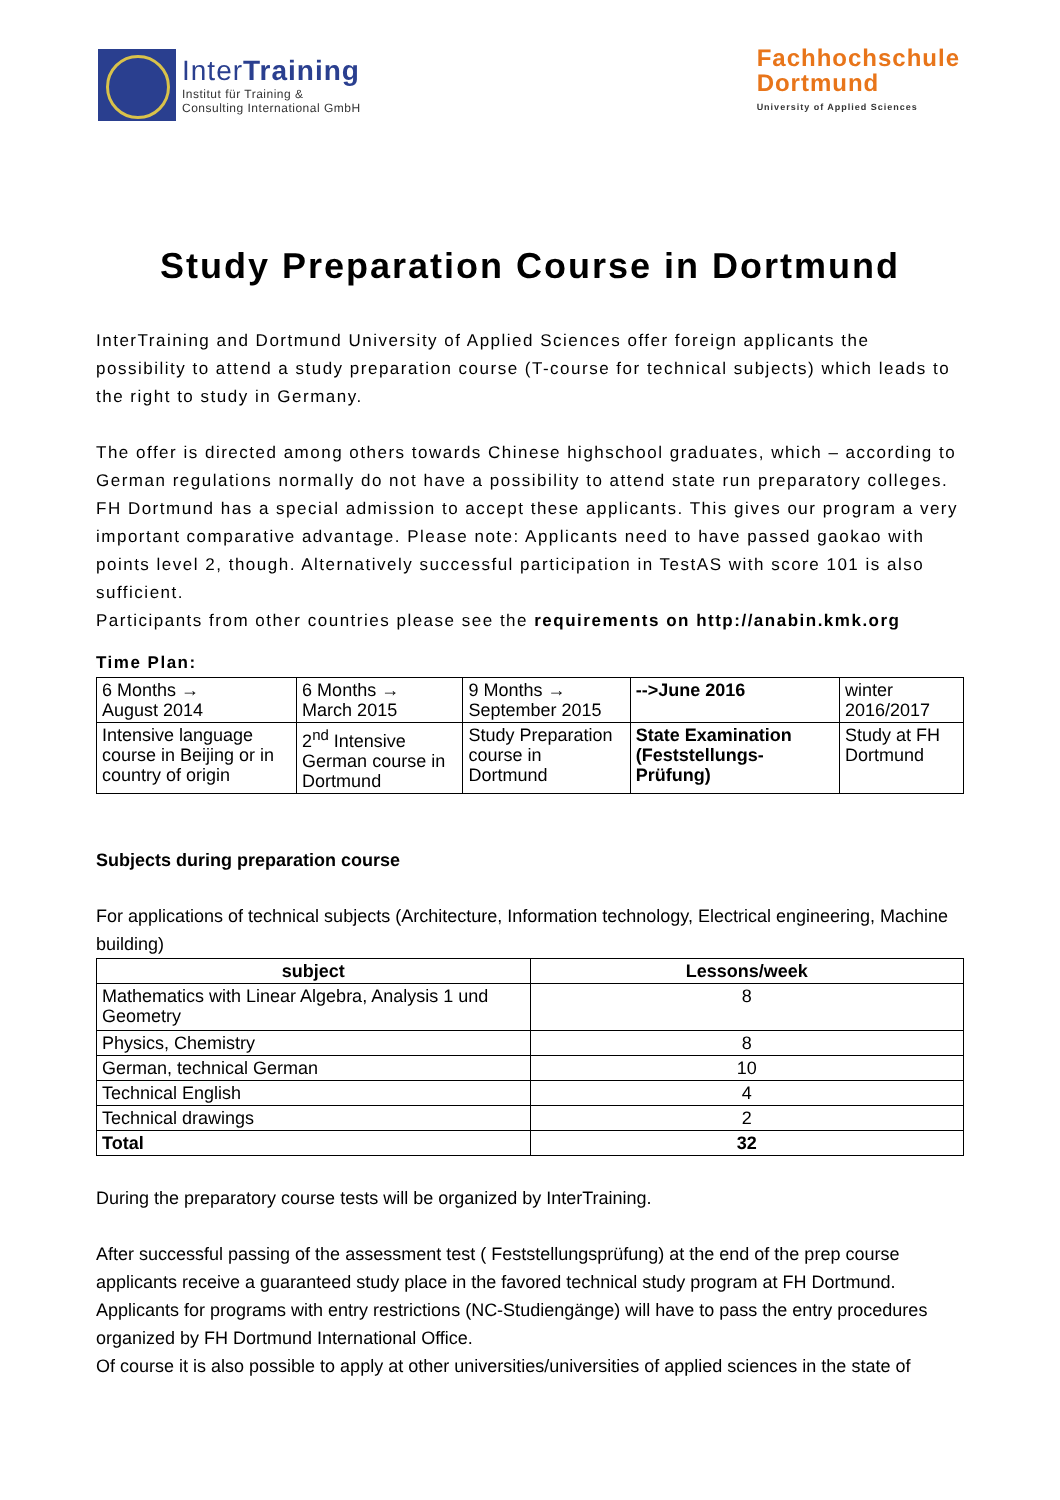InterTraining
Institut für Training &
Consulting International GmbH
Fachhochschule
Dortmund
University of Applied Sciences
Study Preparation Course in Dortmund
InterTraining and Dortmund University of Applied Sciences offer foreign applicants the possibility to attend a study preparation course (T-course for technical subjects) which leads to the right to study in Germany.
The offer is directed among others towards Chinese highschool graduates, which – according to German regulations normally do not have a possibility to attend state run preparatory colleges. FH Dortmund has a special admission to accept these applicants. This gives our program a very important comparative advantage. Please note: Applicants need to have passed gaokao with points level 2, though. Alternatively successful participation in TestAS with score 101 is also sufficient.
Participants from other countries please see the requirements on http://anabin.kmk.org
Time Plan:
| 6 Months → August 2014 | 6 Months → March 2015 | 9 Months → September 2015 | -->June 2016 | winter 2016/2017 |
| Intensive language course in Beijing or in country of origin | 2<sup>nd</sup> Intensive German course in Dortmund | Study Preparation course in Dortmund | State Examination (Feststellungs-Prüfung) | Study at FH Dortmund |
Subjects during preparation course
For applications of technical subjects (Architecture, Information technology, Electrical engineering, Machine building)
| subject | Lessons/week |
| --- | --- |
| Mathematics with Linear Algebra, Analysis 1 und Geometry | 8 |
| Physics, Chemistry | 8 |
| German, technical German | 10 |
| Technical English | 4 |
| Technical drawings | 2 |
| Total | 32 |
During the preparatory course tests will be organized by InterTraining.
After successful passing of the assessment test ( Feststellungsprüfung) at the end of the prep course applicants receive a guaranteed study place in the favored technical study program at FH Dortmund. Applicants for programs with entry restrictions (NC-Studiengänge) will have to pass the entry procedures organized by FH Dortmund International Office.
Of course it is also possible to apply at other universities/universities of applied sciences in the state of